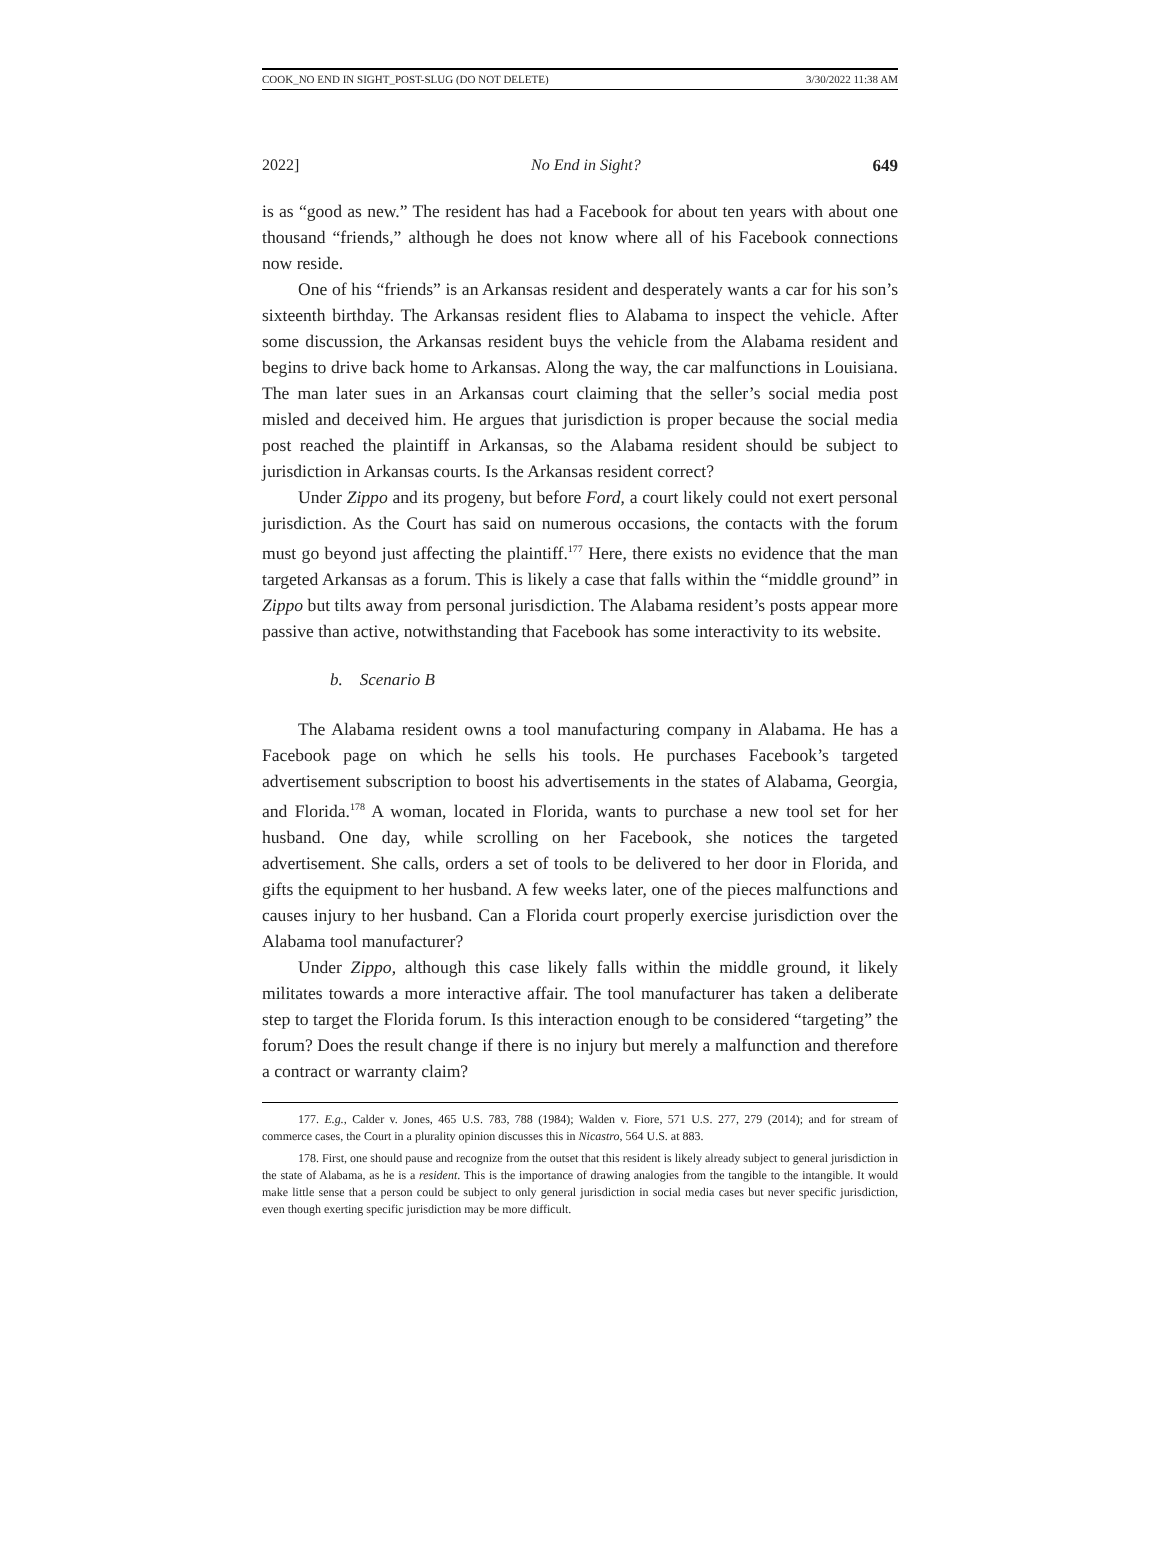COOK_NO END IN SIGHT_POST-SLUG (DO NOT DELETE) 3/30/2022 11:38 AM
2022] No End in Sight? 649
is as “good as new.” The resident has had a Facebook for about ten years with about one thousand “friends,” although he does not know where all of his Facebook connections now reside.
One of his “friends” is an Arkansas resident and desperately wants a car for his son’s sixteenth birthday. The Arkansas resident flies to Alabama to inspect the vehicle. After some discussion, the Arkansas resident buys the vehicle from the Alabama resident and begins to drive back home to Arkansas. Along the way, the car malfunctions in Louisiana. The man later sues in an Arkansas court claiming that the seller’s social media post misled and deceived him. He argues that jurisdiction is proper because the social media post reached the plaintiff in Arkansas, so the Alabama resident should be subject to jurisdiction in Arkansas courts. Is the Arkansas resident correct?
Under Zippo and its progeny, but before Ford, a court likely could not exert personal jurisdiction. As the Court has said on numerous occasions, the contacts with the forum must go beyond just affecting the plaintiff.<sup>177</sup> Here, there exists no evidence that the man targeted Arkansas as a forum. This is likely a case that falls within the “middle ground” in Zippo but tilts away from personal jurisdiction. The Alabama resident’s posts appear more passive than active, notwithstanding that Facebook has some interactivity to its website.
b. Scenario B
The Alabama resident owns a tool manufacturing company in Alabama. He has a Facebook page on which he sells his tools. He purchases Facebook’s targeted advertisement subscription to boost his advertisements in the states of Alabama, Georgia, and Florida.<sup>178</sup> A woman, located in Florida, wants to purchase a new tool set for her husband. One day, while scrolling on her Facebook, she notices the targeted advertisement. She calls, orders a set of tools to be delivered to her door in Florida, and gifts the equipment to her husband. A few weeks later, one of the pieces malfunctions and causes injury to her husband. Can a Florida court properly exercise jurisdiction over the Alabama tool manufacturer?
Under Zippo, although this case likely falls within the middle ground, it likely militates towards a more interactive affair. The tool manufacturer has taken a deliberate step to target the Florida forum. Is this interaction enough to be considered “targeting” the forum? Does the result change if there is no injury but merely a malfunction and therefore a contract or warranty claim?
177. E.g., Calder v. Jones, 465 U.S. 783, 788 (1984); Walden v. Fiore, 571 U.S. 277, 279 (2014); and for stream of commerce cases, the Court in a plurality opinion discusses this in Nicastro, 564 U.S. at 883.
178. First, one should pause and recognize from the outset that this resident is likely already subject to general jurisdiction in the state of Alabama, as he is a resident. This is the importance of drawing analogies from the tangible to the intangible. It would make little sense that a person could be subject to only general jurisdiction in social media cases but never specific jurisdiction, even though exerting specific jurisdiction may be more difficult.